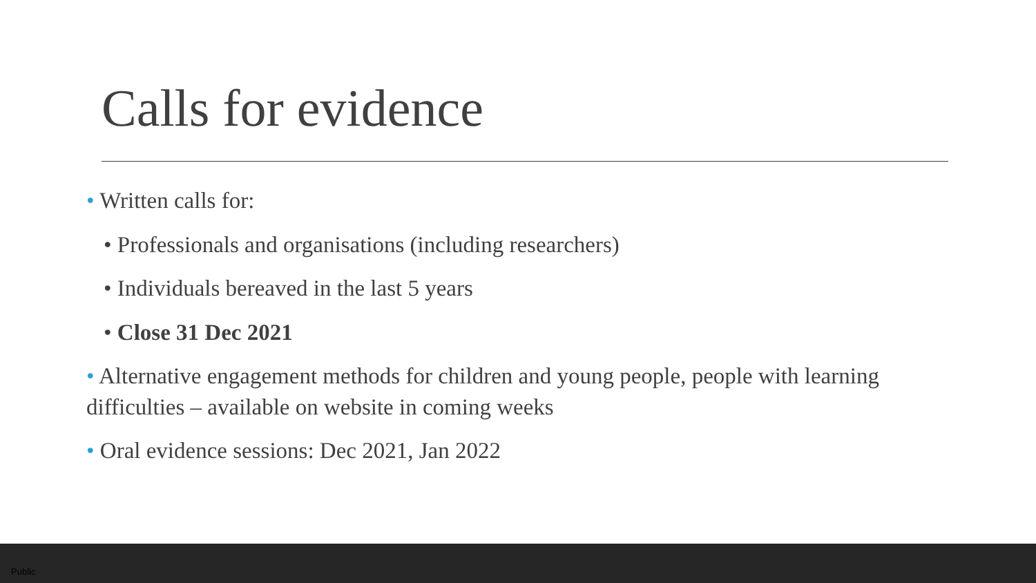Calls for evidence
• Written calls for:
• Professionals and organisations (including researchers)
• Individuals bereaved in the last 5 years
• Close 31 Dec 2021
• Alternative engagement methods for children and young people, people with learning difficulties – available on website in coming weeks
• Oral evidence sessions: Dec 2021, Jan 2022
Public